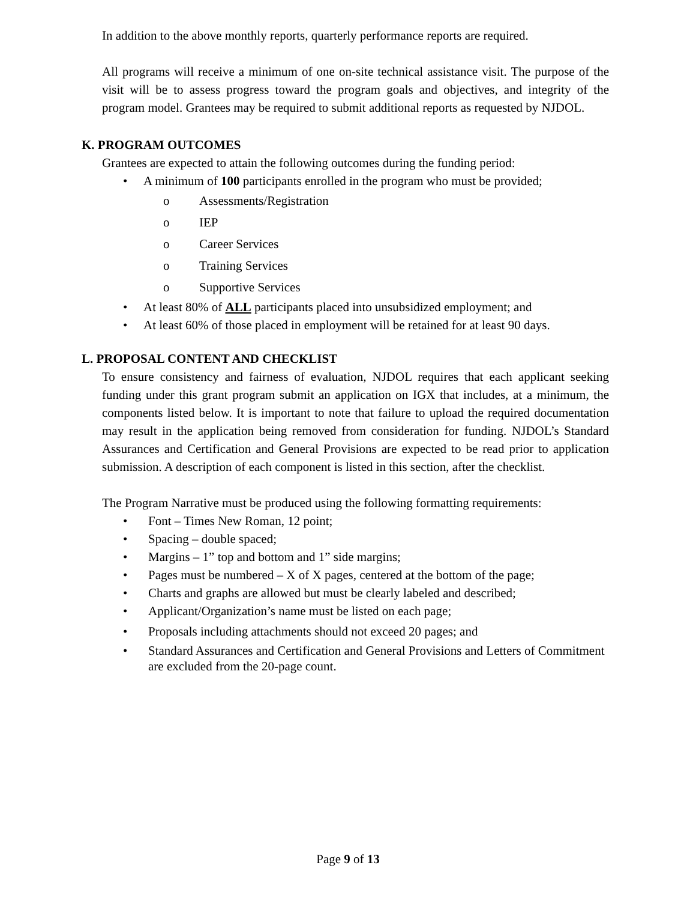In addition to the above monthly reports, quarterly performance reports are required.
All programs will receive a minimum of one on-site technical assistance visit. The purpose of the visit will be to assess progress toward the program goals and objectives, and integrity of the program model. Grantees may be required to submit additional reports as requested by NJDOL.
K. PROGRAM OUTCOMES
Grantees are expected to attain the following outcomes during the funding period:
• A minimum of 100 participants enrolled in the program who must be provided;
o Assessments/Registration
o IEP
o Career Services
o Training Services
o Supportive Services
• At least 80% of ALL participants placed into unsubsidized employment; and
• At least 60% of those placed in employment will be retained for at least 90 days.
L. PROPOSAL CONTENT AND CHECKLIST
To ensure consistency and fairness of evaluation, NJDOL requires that each applicant seeking funding under this grant program submit an application on IGX that includes, at a minimum, the components listed below. It is important to note that failure to upload the required documentation may result in the application being removed from consideration for funding. NJDOL’s Standard Assurances and Certification and General Provisions are expected to be read prior to application submission. A description of each component is listed in this section, after the checklist.
The Program Narrative must be produced using the following formatting requirements:
• Font – Times New Roman, 12 point;
• Spacing – double spaced;
• Margins – 1” top and bottom and 1” side margins;
• Pages must be numbered – X of X pages, centered at the bottom of the page;
• Charts and graphs are allowed but must be clearly labeled and described;
• Applicant/Organization’s name must be listed on each page;
• Proposals including attachments should not exceed 20 pages; and
• Standard Assurances and Certification and General Provisions and Letters of Commitment
are excluded from the 20-page count.
Page 9 of 13